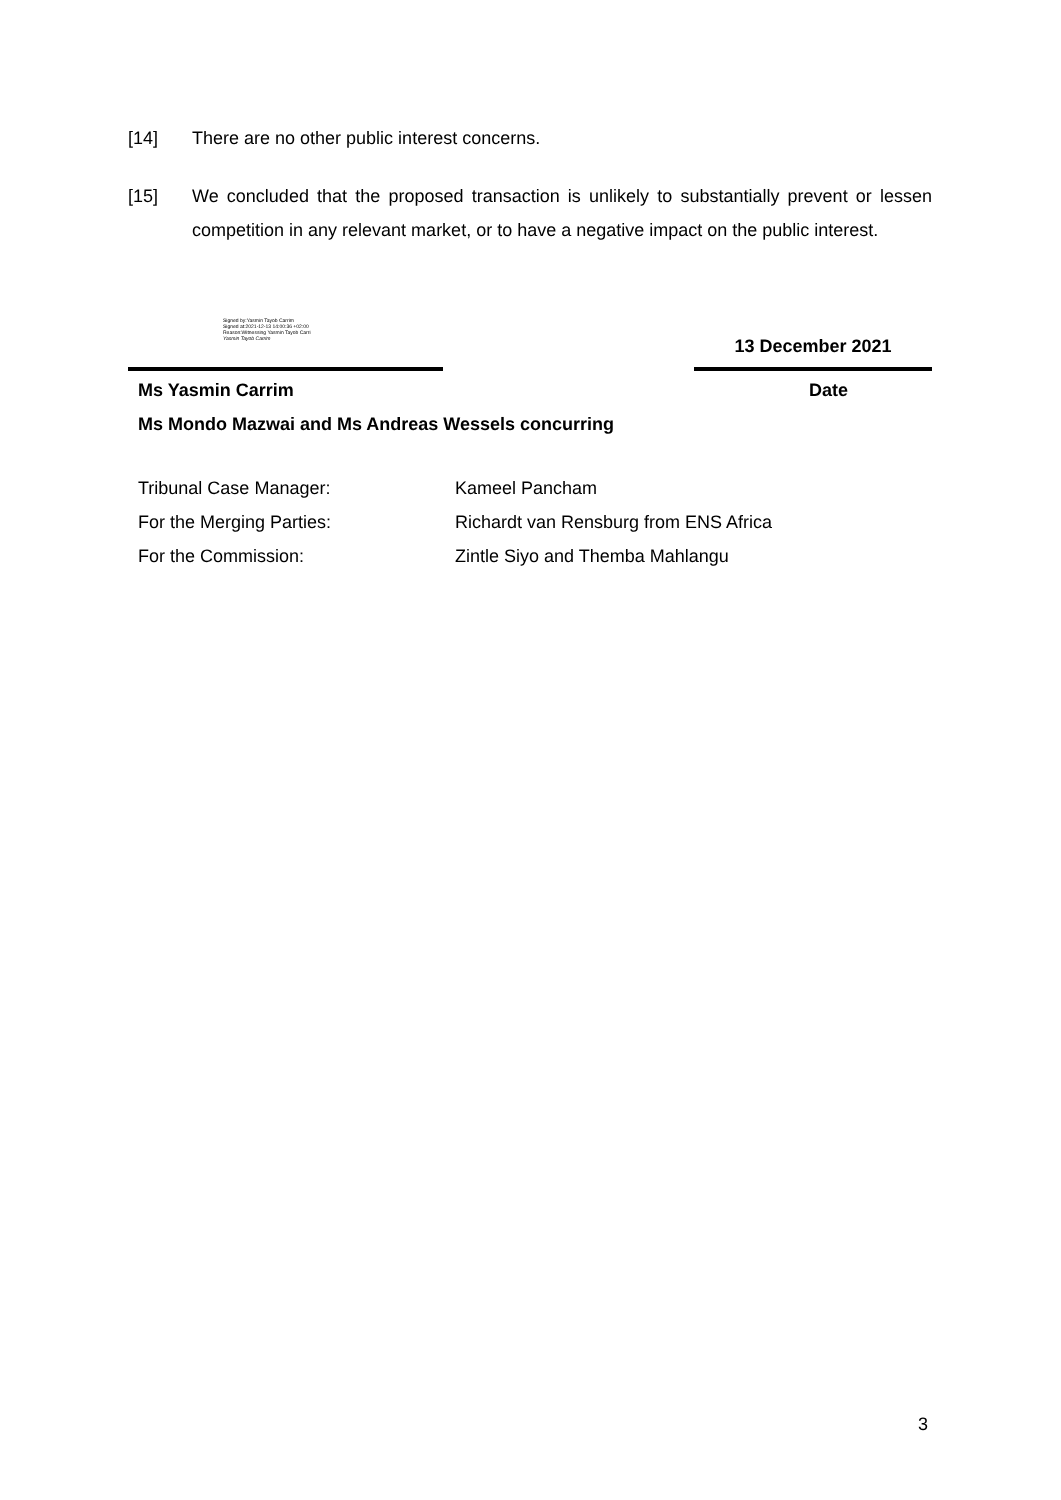[14] There are no other public interest concerns.
[15] We concluded that the proposed transaction is unlikely to substantially prevent or lessen competition in any relevant market, or to have a negative impact on the public interest.
Signed by:Yasmin Tayob Carrim
Signed at:2021-12-13 14:00:36 +02:00
Reason:Witnessing Yasmin Tayob Carri
Yasmin Tayob Carrim
13 December 2021
Ms Yasmin Carrim Date
Ms Mondo Mazwai and Ms Andreas Wessels concurring
Tribunal Case Manager: Kameel Pancham
For the Merging Parties: Richardt van Rensburg from ENS Africa
For the Commission: Zintle Siyo and Themba Mahlangu
3